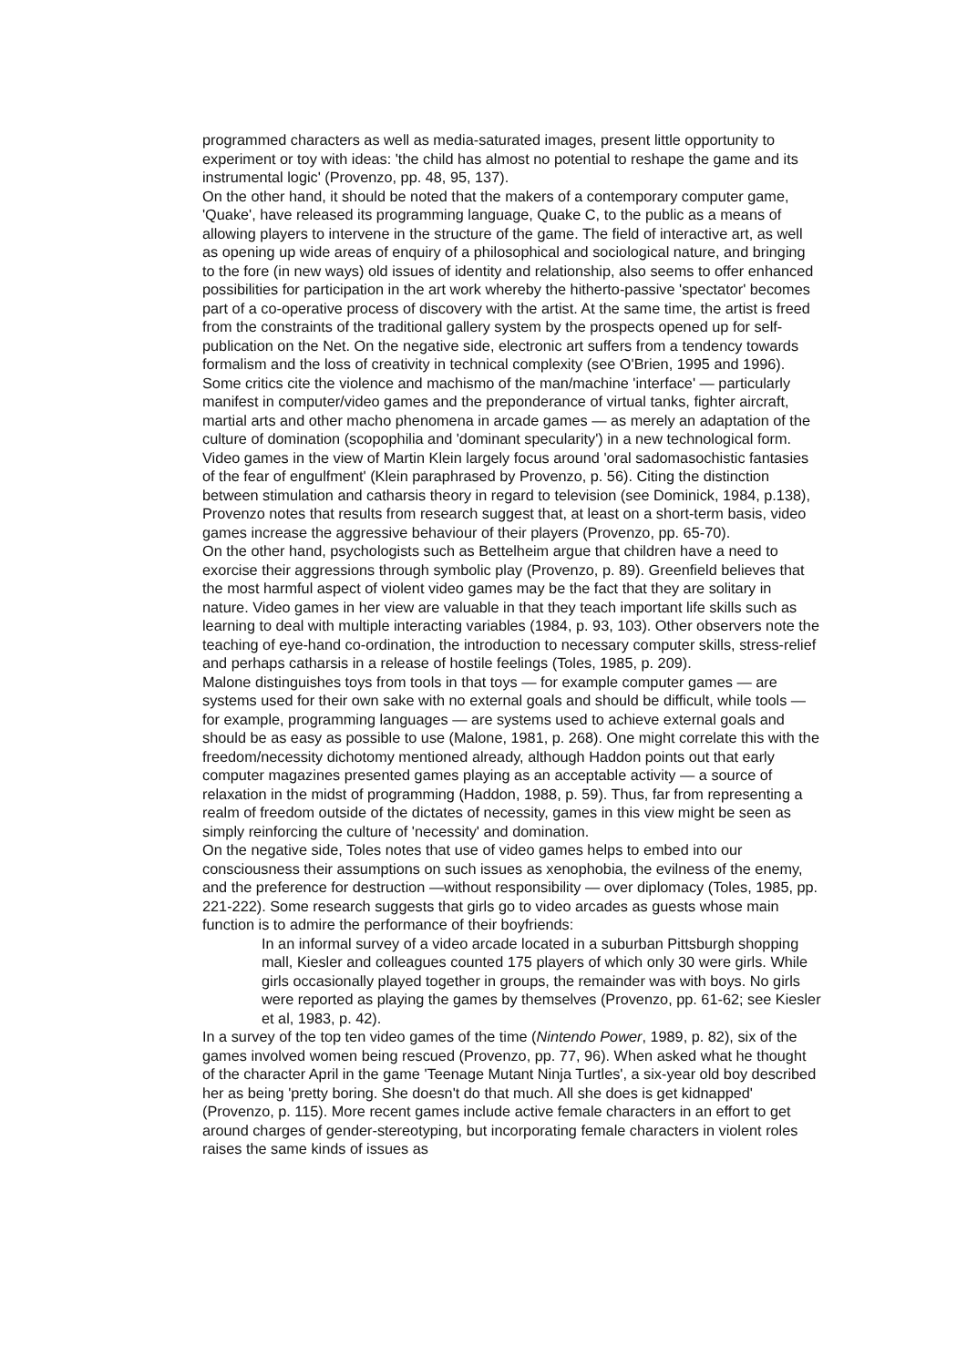programmed characters as well as media-saturated images, present little opportunity to experiment or toy with ideas: 'the child has almost no potential to reshape the game and its instrumental logic' (Provenzo, pp. 48, 95, 137).
On the other hand, it should be noted that the makers of a contemporary computer game, 'Quake', have released its programming language, Quake C, to the public as a means of allowing players to intervene in the structure of the game. The field of interactive art, as well as opening up wide areas of enquiry of a philosophical and sociological nature, and bringing to the fore (in new ways) old issues of identity and relationship, also seems to offer enhanced possibilities for participation in the art work whereby the hitherto-passive 'spectator' becomes part of a co-operative process of discovery with the artist. At the same time, the artist is freed from the constraints of the traditional gallery system by the prospects opened up for self-publication on the Net. On the negative side, electronic art suffers from a tendency towards formalism and the loss of creativity in technical complexity (see O'Brien, 1995 and 1996).
Some critics cite the violence and machismo of the man/machine 'interface' — particularly manifest in computer/video games and the preponderance of virtual tanks, fighter aircraft, martial arts and other macho phenomena in arcade games — as merely an adaptation of the culture of domination (scopophilia and 'dominant specularity') in a new technological form. Video games in the view of Martin Klein largely focus around 'oral sadomasochistic fantasies of the fear of engulfment' (Klein paraphrased by Provenzo, p. 56). Citing the distinction between stimulation and catharsis theory in regard to television (see Dominick, 1984, p.138), Provenzo notes that results from research suggest that, at least on a short-term basis, video games increase the aggressive behaviour of their players (Provenzo, pp. 65-70).
On the other hand, psychologists such as Bettelheim argue that children have a need to exorcise their aggressions through symbolic play (Provenzo, p. 89). Greenfield believes that the most harmful aspect of violent video games may be the fact that they are solitary in nature. Video games in her view are valuable in that they teach important life skills such as learning to deal with multiple interacting variables (1984, p. 93, 103). Other observers note the teaching of eye-hand co-ordination, the introduction to necessary computer skills, stress-relief and perhaps catharsis in a release of hostile feelings (Toles, 1985, p. 209).
Malone distinguishes toys from tools in that toys — for example computer games — are systems used for their own sake with no external goals and should be difficult, while tools — for example, programming languages — are systems used to achieve external goals and should be as easy as possible to use (Malone, 1981, p. 268). One might correlate this with the freedom/necessity dichotomy mentioned already, although Haddon points out that early computer magazines presented games playing as an acceptable activity — a source of relaxation in the midst of programming (Haddon, 1988, p. 59). Thus, far from representing a realm of freedom outside of the dictates of necessity, games in this view might be seen as simply reinforcing the culture of 'necessity' and domination.
On the negative side, Toles notes that use of video games helps to embed into our consciousness their assumptions on such issues as xenophobia, the evilness of the enemy, and the preference for destruction —without responsibility — over diplomacy (Toles, 1985, pp. 221-222). Some research suggests that girls go to video arcades as guests whose main function is to admire the performance of their boyfriends:
In an informal survey of a video arcade located in a suburban Pittsburgh shopping mall, Kiesler and colleagues counted 175 players of which only 30 were girls. While girls occasionally played together in groups, the remainder was with boys. No girls were reported as playing the games by themselves (Provenzo, pp. 61-62; see Kiesler et al, 1983, p. 42).
In a survey of the top ten video games of the time (Nintendo Power, 1989, p. 82), six of the games involved women being rescued (Provenzo, pp. 77, 96). When asked what he thought of the character April in the game 'Teenage Mutant Ninja Turtles', a six-year old boy described her as being 'pretty boring. She doesn't do that much. All she does is get kidnapped' (Provenzo, p. 115). More recent games include active female characters in an effort to get around charges of gender-stereotyping, but incorporating female characters in violent roles raises the same kinds of issues as